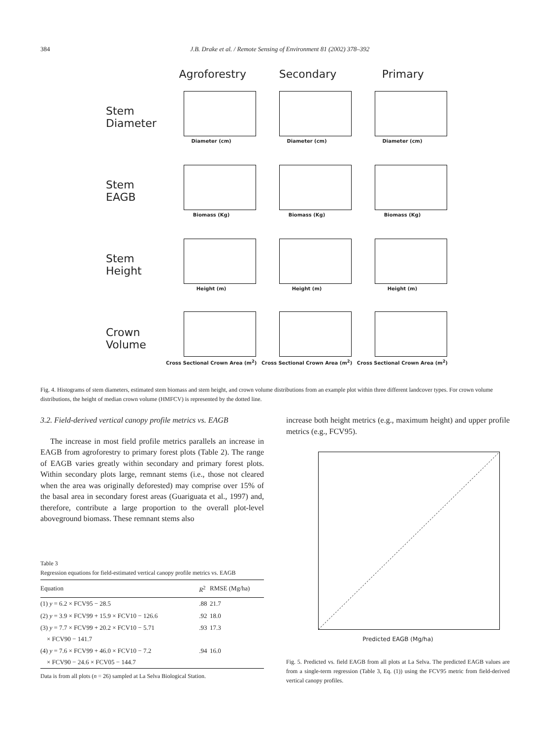384 J.B. Drake et al. / Remote Sensing of Environment 81 (2002) 378–392
Agroforestry Secondary Primary
Stem Diameter
Diameter (cm) Diameter (cm) Diameter (cm)
Stem EAGB
Biomass (Kg) Biomass (Kg) Biomass (Kg)
Stem Height
Height (m) Height (m) Height (m)
Crown Volume
Cross Sectional Crown Area (m<sup>2</sup>) Cross Sectional Crown Area (m<sup>2</sup>) Cross Sectional Crown Area (m<sup>2</sup>)
Fig. 4. Histograms of stem diameters, estimated stem biomass and stem height, and crown volume distributions from an example plot within three different landcover types. For crown volume distributions, the height of median crown volume (HMFCV) is represented by the dotted line.
3.2. Field-derived vertical canopy profile metrics vs. EAGB
The increase in most field profile metrics parallels an increase in EAGB from agroforestry to primary forest plots (Table 2). The range of EAGB varies greatly within secondary and primary forest plots. Within secondary plots large, remnant stems (i.e., those not cleared when the area was originally deforested) may comprise over 15% of the basal area in secondary forest areas (Guariguata et al., 1997) and, therefore, contribute a large proportion to the overall plot-level aboveground biomass. These remnant stems also
Table 3
Regression equations for field-estimated vertical canopy profile metrics vs. EAGB
| Equation | R<sup>2</sup> | RMSE (Mg/ha) |
| --- | --- | --- |
| (1) y = 6.2 × FCV95 − 28.5 | .88 | 21.7 |
| (2) y = 3.9 × FCV99 + 15.9 × FCV10 − 126.6 | .92 | 18.0 |
| (3) y = 7.7 × FCV99 + 20.2 × FCV10 − 5.71 × FCV90 − 141.7 | .93 | 17.3 |
| (4) y = 7.6 × FCV99 + 46.0 × FCV10 − 7.2 × FCV90 − 24.6 × FCV05 − 144.7 | .94 | 16.0 |
Data is from all plots (n = 26) sampled at La Selva Biological Station.
increase both height metrics (e.g., maximum height) and upper profile metrics (e.g., FCV95).
Predicted EAGB (Mg/ha)
Fig. 5. Predicted vs. field EAGB from all plots at La Selva. The predicted EAGB values are from a single-term regression (Table 3, Eq. (1)) using the FCV95 metric from field-derived vertical canopy profiles.